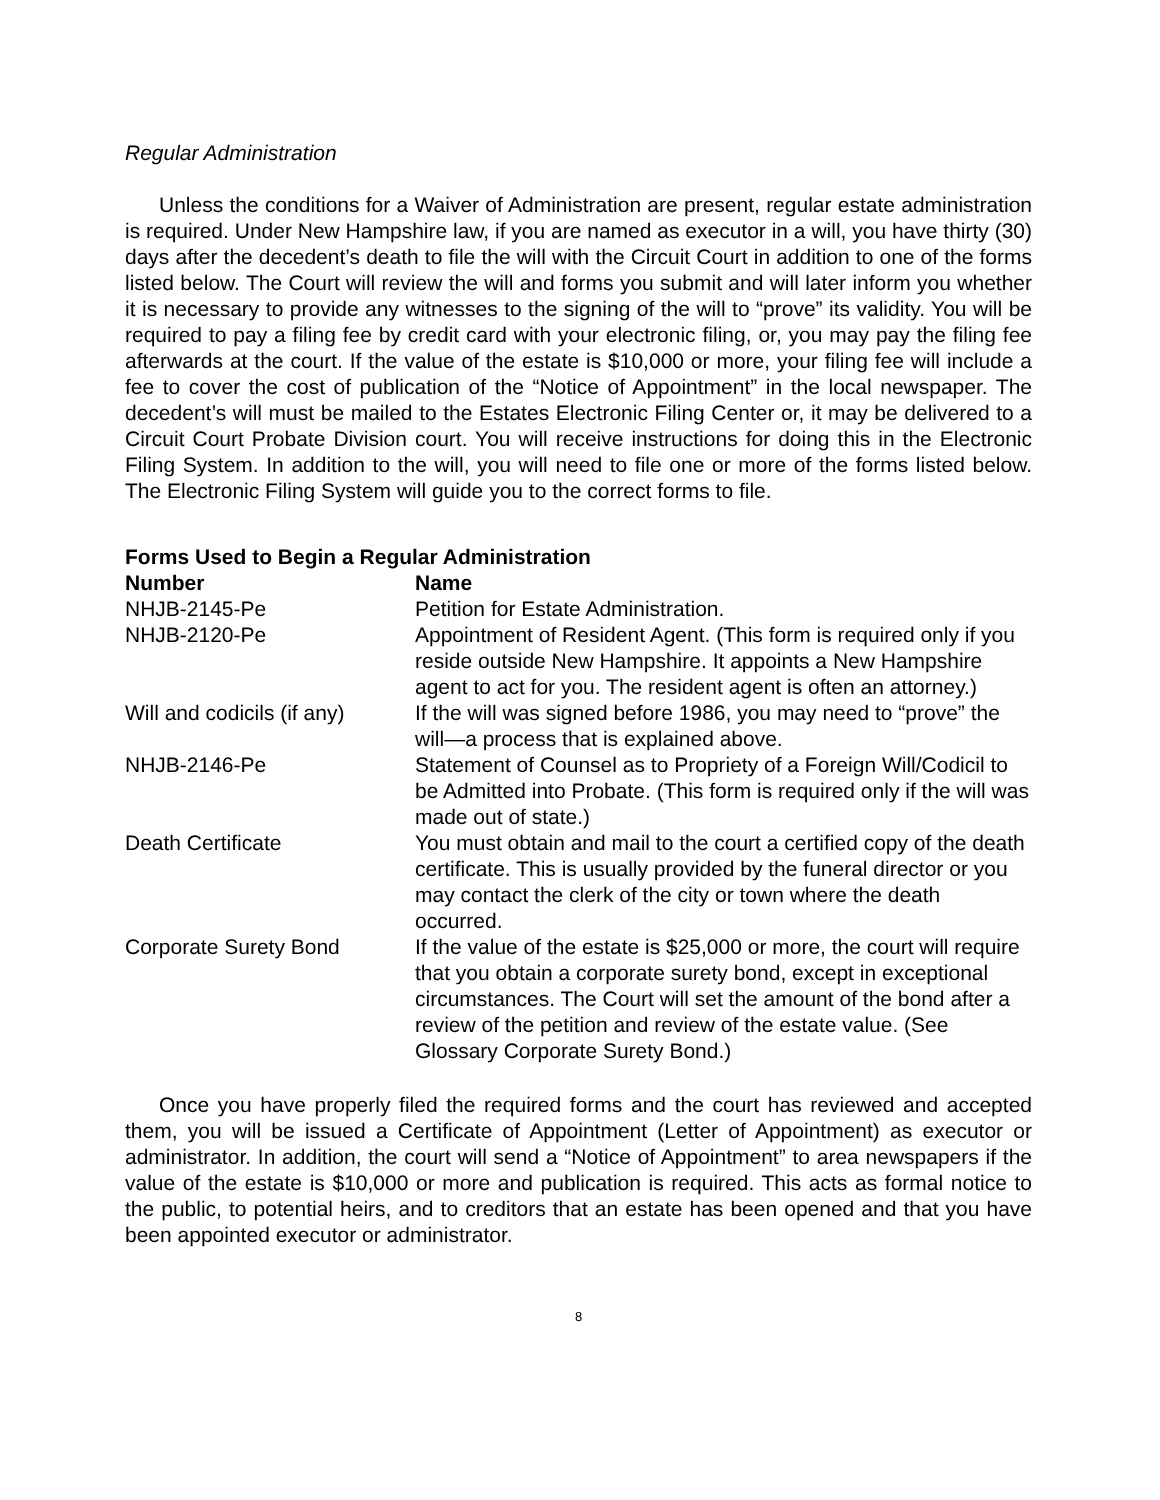Regular Administration
Unless the conditions for a Waiver of Administration are present, regular estate administration is required. Under New Hampshire law, if you are named as executor in a will, you have thirty (30) days after the decedent’s death to file the will with the Circuit Court in addition to one of the forms listed below. The Court will review the will and forms you submit and will later inform you whether it is necessary to provide any witnesses to the signing of the will to “prove” its validity. You will be required to pay a filing fee by credit card with your electronic filing, or, you may pay the filing fee afterwards at the court. If the value of the estate is $10,000 or more, your filing fee will include a fee to cover the cost of publication of the “Notice of Appointment” in the local newspaper. The decedent’s will must be mailed to the Estates Electronic Filing Center or, it may be delivered to a Circuit Court Probate Division court. You will receive instructions for doing this in the Electronic Filing System. In addition to the will, you will need to file one or more of the forms listed below. The Electronic Filing System will guide you to the correct forms to file.
Forms Used to Begin a Regular Administration
| Number | Name |
| --- | --- |
| NHJB-2145-Pe | Petition for Estate Administration. |
| NHJB-2120-Pe | Appointment of Resident Agent. (This form is required only if you reside outside New Hampshire. It appoints a New Hampshire agent to act for you. The resident agent is often an attorney.) |
| Will and codicils (if any) | If the will was signed before 1986, you may need to “prove” the will—a process that is explained above. |
| NHJB-2146-Pe | Statement of Counsel as to Propriety of a Foreign Will/Codicil to be Admitted into Probate. (This form is required only if the will was made out of state.) |
| Death Certificate | You must obtain and mail to the court a certified copy of the death certificate. This is usually provided by the funeral director or you may contact the clerk of the city or town where the death occurred. |
| Corporate Surety Bond | If the value of the estate is $25,000 or more, the court will require that you obtain a corporate surety bond, except in exceptional circumstances. The Court will set the amount of the bond after a review of the petition and review of the estate value. (See Glossary Corporate Surety Bond.) |
Once you have properly filed the required forms and the court has reviewed and accepted them, you will be issued a Certificate of Appointment (Letter of Appointment) as executor or administrator. In addition, the court will send a “Notice of Appointment” to area newspapers if the value of the estate is $10,000 or more and publication is required. This acts as formal notice to the public, to potential heirs, and to creditors that an estate has been opened and that you have been appointed executor or administrator.
8